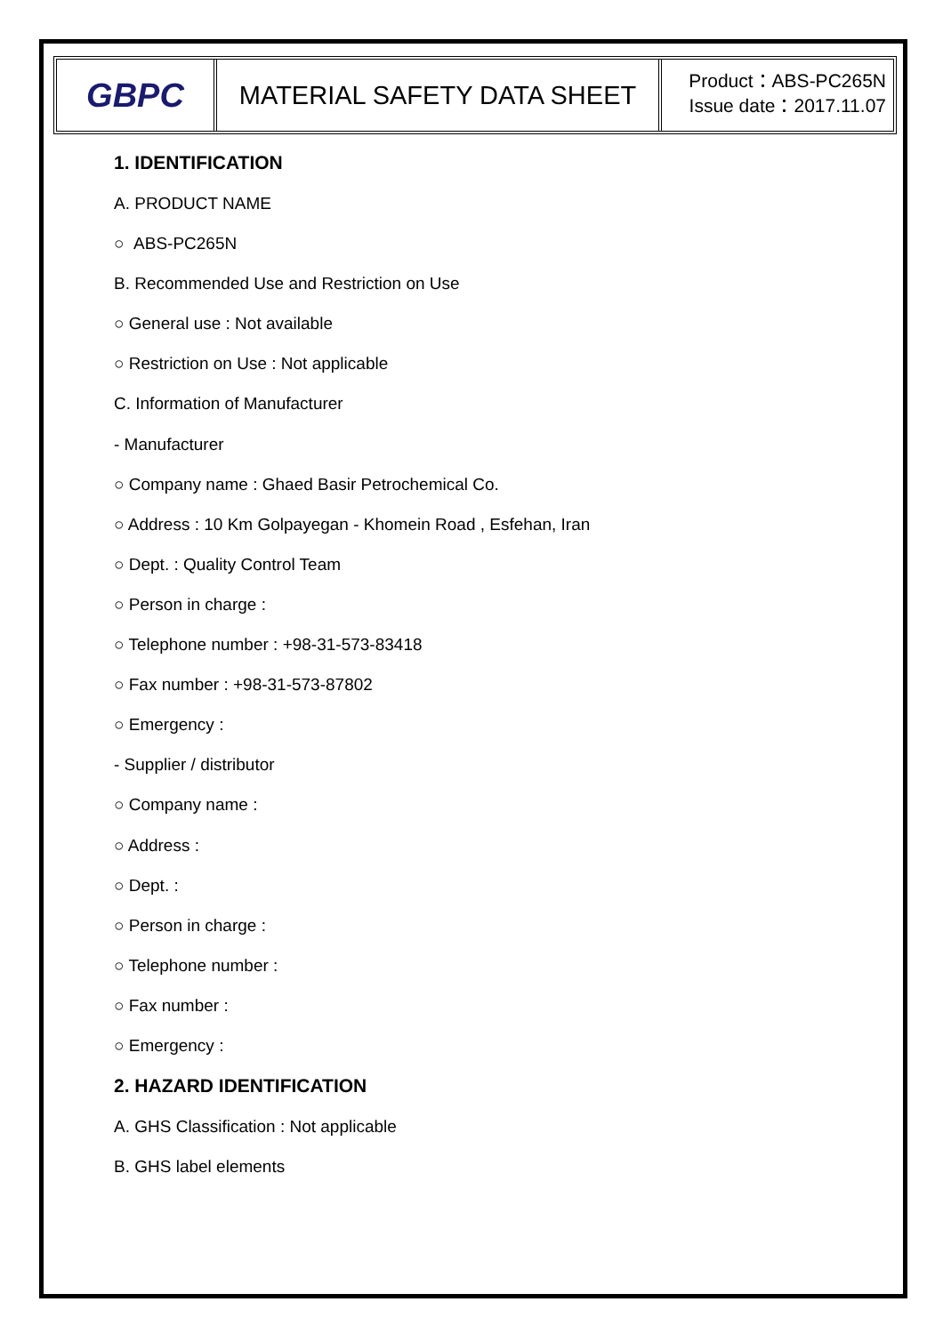GBPC
MATERIAL SAFETY DATA SHEET
Product：ABS-PC265N
Issue date：2017.11.07
1. IDENTIFICATION
A. PRODUCT NAME
○ ABS-PC265N
B. Recommended Use and Restriction on Use
○ General use : Not available
○ Restriction on Use : Not applicable
C. Information of Manufacturer
- Manufacturer
○ Company name : Ghaed Basir Petrochemical Co.
○ Address : 10 Km Golpayegan - Khomein Road , Esfehan, Iran
○ Dept. : Quality Control Team
○ Person in charge :
○ Telephone number : +98-31-573-83418
○ Fax number : +98-31-573-87802
○ Emergency :
- Supplier / distributor
○ Company name :
○ Address :
○ Dept. :
○ Person in charge :
○ Telephone number :
○ Fax number :
○ Emergency :
2. HAZARD IDENTIFICATION
A. GHS Classification : Not applicable
B. GHS label elements